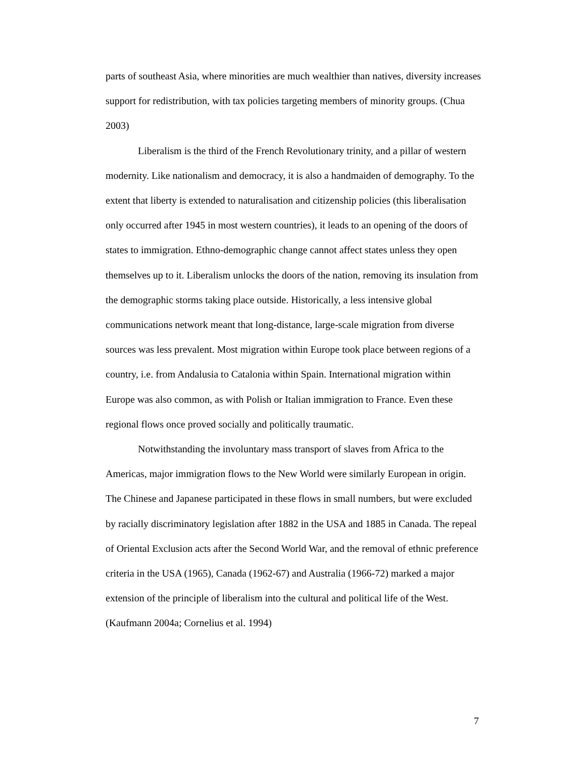parts of southeast Asia, where minorities are much wealthier than natives, diversity increases support for redistribution, with tax policies targeting members of minority groups. (Chua 2003)
Liberalism is the third of the French Revolutionary trinity, and a pillar of western modernity. Like nationalism and democracy, it is also a handmaiden of demography. To the extent that liberty is extended to naturalisation and citizenship policies (this liberalisation only occurred after 1945 in most western countries), it leads to an opening of the doors of states to immigration. Ethno-demographic change cannot affect states unless they open themselves up to it. Liberalism unlocks the doors of the nation, removing its insulation from the demographic storms taking place outside. Historically, a less intensive global communications network meant that long-distance, large-scale migration from diverse sources was less prevalent. Most migration within Europe took place between regions of a country, i.e. from Andalusia to Catalonia within Spain. International migration within Europe was also common, as with Polish or Italian immigration to France. Even these regional flows once proved socially and politically traumatic.
Notwithstanding the involuntary mass transport of slaves from Africa to the Americas, major immigration flows to the New World were similarly European in origin. The Chinese and Japanese participated in these flows in small numbers, but were excluded by racially discriminatory legislation after 1882 in the USA and 1885 in Canada. The repeal of Oriental Exclusion acts after the Second World War, and the removal of ethnic preference criteria in the USA (1965), Canada (1962-67) and Australia (1966-72) marked a major extension of the principle of liberalism into the cultural and political life of the West. (Kaufmann 2004a; Cornelius et al. 1994)
7